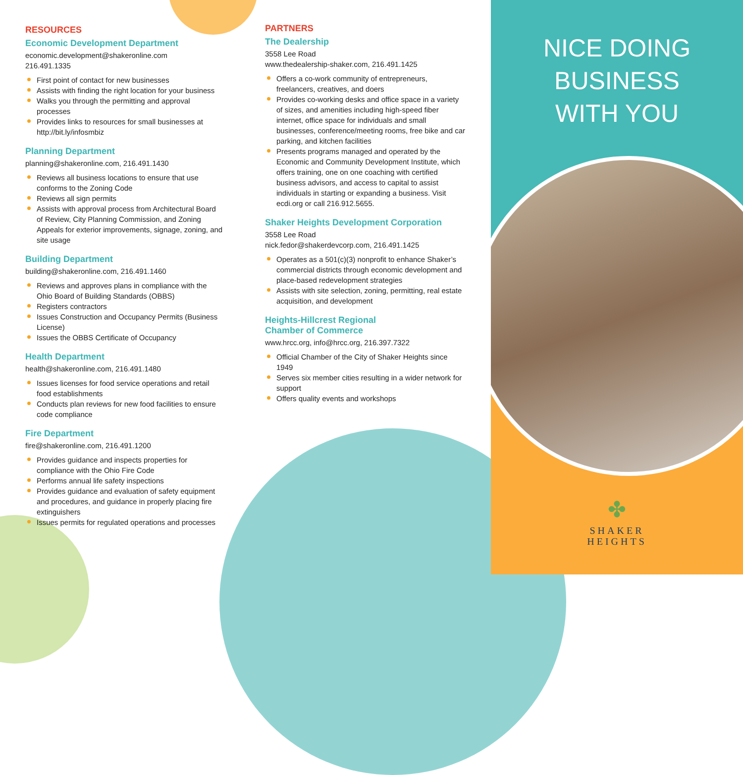RESOURCES
Economic Development Department
economic.development@shakeronline.com
216.491.1335
First point of contact for new businesses
Assists with finding the right location for your business
Walks you through the permitting and approval processes
Provides links to resources for small businesses at http://bit.ly/infosmbiz
Planning Department
planning@shakeronline.com, 216.491.1430
Reviews all business locations to ensure that use conforms to the Zoning Code
Reviews all sign permits
Assists with approval process from Architectural Board of Review, City Planning Commission, and Zoning Appeals for exterior improvements, signage, zoning, and site usage
Building Department
building@shakeronline.com, 216.491.1460
Reviews and approves plans in compliance with the Ohio Board of Building Standards (OBBS)
Registers contractors
Issues Construction and Occupancy Permits (Business License)
Issues the OBBS Certificate of Occupancy
Health Department
health@shakeronline.com, 216.491.1480
Issues licenses for food service operations and retail food establishments
Conducts plan reviews for new food facilities to ensure code compliance
Fire Department
fire@shakeronline.com, 216.491.1200
Provides guidance and inspects properties for compliance with the Ohio Fire Code
Performs annual life safety inspections
Provides guidance and evaluation of safety equipment and procedures, and guidance in properly placing fire extinguishers
Issues permits for regulated operations and processes
PARTNERS
The Dealership
3558 Lee Road
www.thedealership-shaker.com, 216.491.1425
Offers a co-work community of entrepreneurs, freelancers, creatives, and doers
Provides co-working desks and office space in a variety of sizes, and amenities including high-speed fiber internet, office space for individuals and small businesses, conference/meeting rooms, free bike and car parking, and kitchen facilities
Presents programs managed and operated by the Economic and Community Development Institute, which offers training, one on one coaching with certified business advisors, and access to capital to assist individuals in starting or expanding a business. Visit ecdi.org or call 216.912.5655.
Shaker Heights Development Corporation
3558 Lee Road
nick.fedor@shakerdevcorp.com, 216.491.1425
Operates as a 501(c)(3) nonprofit to enhance Shaker’s commercial districts through economic development and place-based redevelopment strategies
Assists with site selection, zoning, permitting, real estate acquisition, and development
Heights-Hillcrest Regional
Chamber of Commerce
www.hrcc.org, info@hrcc.org, 216.397.7322
Official Chamber of the City of Shaker Heights since 1949
Serves six member cities resulting in a wider network for support
Offers quality events and workshops
NICE DOING
BUSINESS
WITH YOU
✤
SHAKER
HEIGHTS